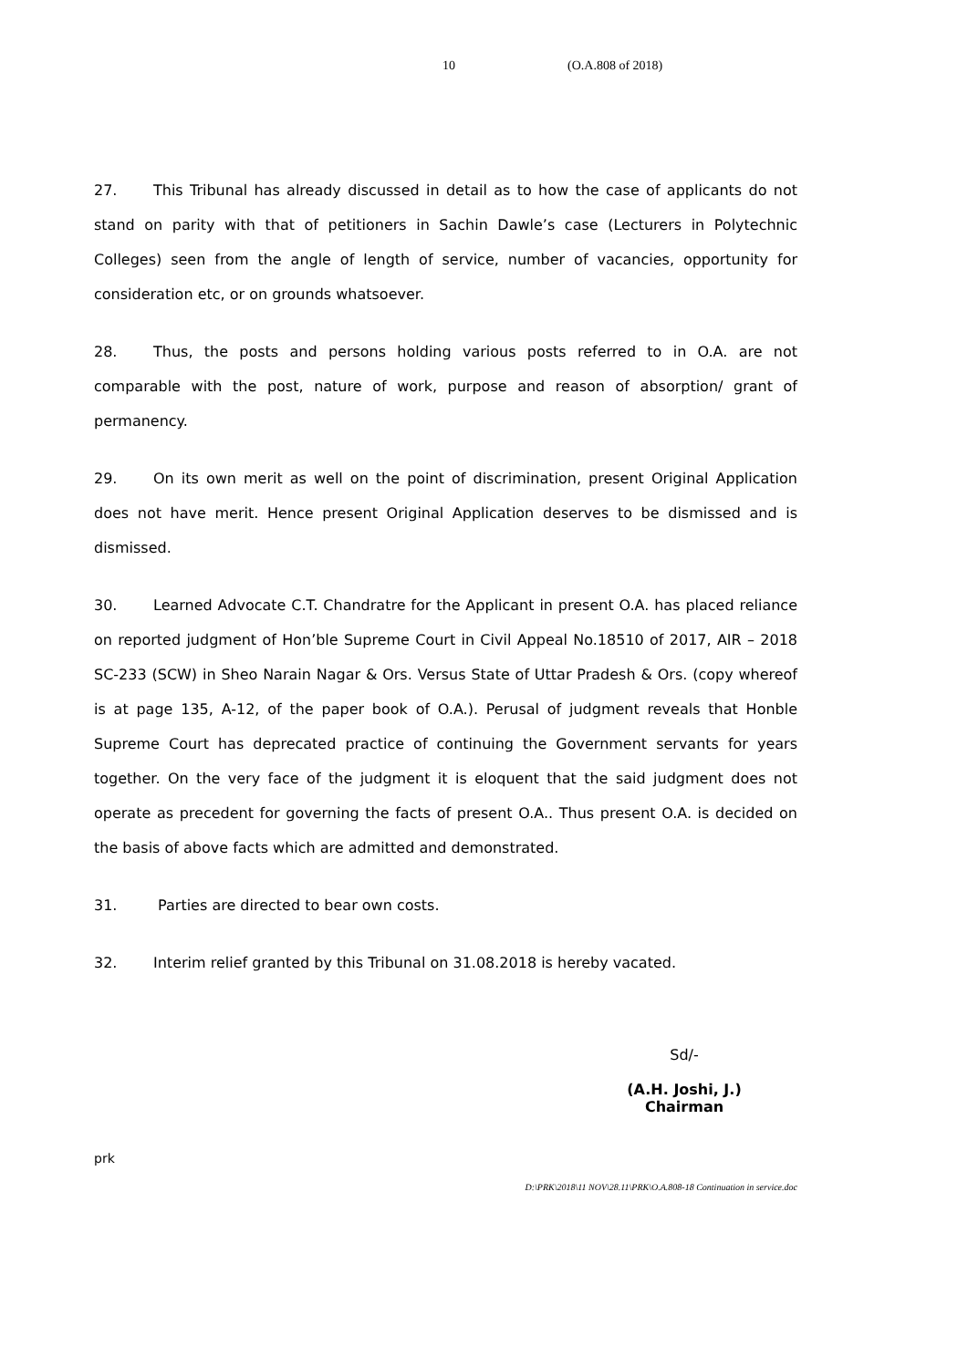10 (O.A.808 of 2018)
27. This Tribunal has already discussed in detail as to how the case of applicants do not stand on parity with that of petitioners in Sachin Dawle’s case (Lecturers in Polytechnic Colleges) seen from the angle of length of service, number of vacancies, opportunity for consideration etc, or on grounds whatsoever.
28. Thus, the posts and persons holding various posts referred to in O.A. are not comparable with the post, nature of work, purpose and reason of absorption/ grant of permanency.
29. On its own merit as well on the point of discrimination, present Original Application does not have merit. Hence present Original Application deserves to be dismissed and is dismissed.
30. Learned Advocate C.T. Chandratre for the Applicant in present O.A. has placed reliance on reported judgment of Hon’ble Supreme Court in Civil Appeal No.18510 of 2017, AIR – 2018 SC-233 (SCW) in Sheo Narain Nagar & Ors. Versus State of Uttar Pradesh & Ors. (copy whereof is at page 135, A-12, of the paper book of O.A.). Perusal of judgment reveals that Honble Supreme Court has deprecated practice of continuing the Government servants for years together. On the very face of the judgment it is eloquent that the said judgment does not operate as precedent for governing the facts of present O.A.. Thus present O.A. is decided on the basis of above facts which are admitted and demonstrated.
31. Parties are directed to bear own costs.
32. Interim relief granted by this Tribunal on 31.08.2018 is hereby vacated.
Sd/-
(A.H. Joshi, J.)
Chairman
prk
D:\PRK\2018\11 NOV\28.11\PRK\O.A.808-18 Continuation in service.doc